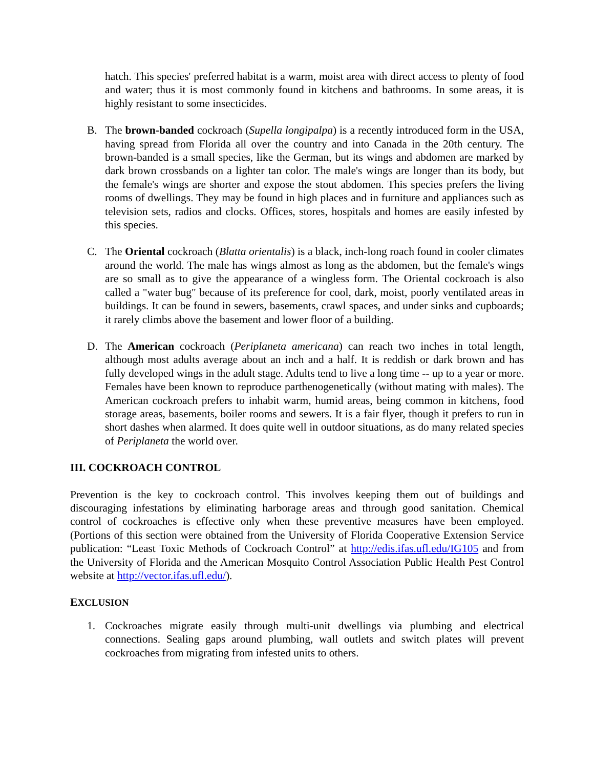hatch. This species' preferred habitat is a warm, moist area with direct access to plenty of food and water; thus it is most commonly found in kitchens and bathrooms. In some areas, it is highly resistant to some insecticides.
B. The brown-banded cockroach (Supella longipalpa) is a recently introduced form in the USA, having spread from Florida all over the country and into Canada in the 20th century. The brown-banded is a small species, like the German, but its wings and abdomen are marked by dark brown crossbands on a lighter tan color. The male's wings are longer than its body, but the female's wings are shorter and expose the stout abdomen. This species prefers the living rooms of dwellings. They may be found in high places and in furniture and appliances such as television sets, radios and clocks. Offices, stores, hospitals and homes are easily infested by this species.
C. The Oriental cockroach (Blatta orientalis) is a black, inch-long roach found in cooler climates around the world. The male has wings almost as long as the abdomen, but the female's wings are so small as to give the appearance of a wingless form. The Oriental cockroach is also called a "water bug" because of its preference for cool, dark, moist, poorly ventilated areas in buildings. It can be found in sewers, basements, crawl spaces, and under sinks and cupboards; it rarely climbs above the basement and lower floor of a building.
D. The American cockroach (Periplaneta americana) can reach two inches in total length, although most adults average about an inch and a half. It is reddish or dark brown and has fully developed wings in the adult stage. Adults tend to live a long time -- up to a year or more. Females have been known to reproduce parthenogenetically (without mating with males). The American cockroach prefers to inhabit warm, humid areas, being common in kitchens, food storage areas, basements, boiler rooms and sewers. It is a fair flyer, though it prefers to run in short dashes when alarmed. It does quite well in outdoor situations, as do many related species of Periplaneta the world over.
III. COCKROACH CONTROL
Prevention is the key to cockroach control. This involves keeping them out of buildings and discouraging infestations by eliminating harborage areas and through good sanitation. Chemical control of cockroaches is effective only when these preventive measures have been employed. (Portions of this section were obtained from the University of Florida Cooperative Extension Service publication: “Least Toxic Methods of Cockroach Control” at http://edis.ifas.ufl.edu/IG105 and from the University of Florida and the American Mosquito Control Association Public Health Pest Control website at http://vector.ifas.ufl.edu/).
EXCLUSION
1. Cockroaches migrate easily through multi-unit dwellings via plumbing and electrical connections. Sealing gaps around plumbing, wall outlets and switch plates will prevent cockroaches from migrating from infested units to others.